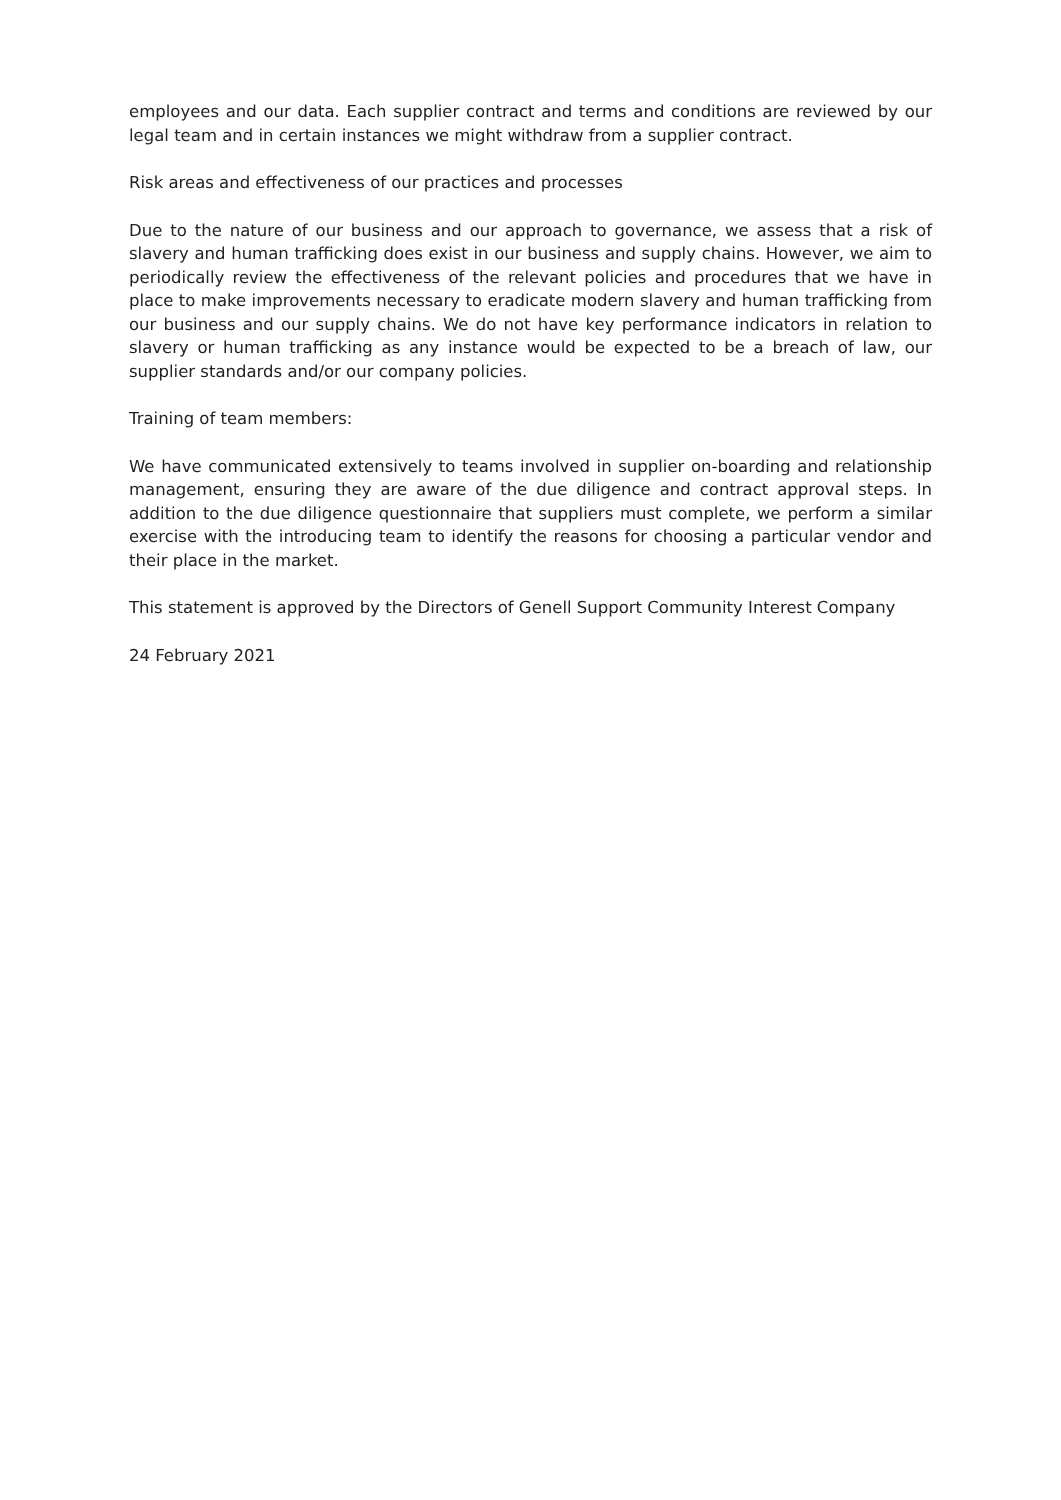employees and our data. Each supplier contract and terms and conditions are reviewed by our legal team and in certain instances we might withdraw from a supplier contract.
Risk areas and effectiveness of our practices and processes
Due to the nature of our business and our approach to governance, we assess that a risk of slavery and human trafficking does exist in our business and supply chains. However, we aim to periodically review the effectiveness of the relevant policies and procedures that we have in place to make improvements necessary to eradicate modern slavery and human trafficking from our business and our supply chains. We do not have key performance indicators in relation to slavery or human trafficking as any instance would be expected to be a breach of law, our supplier standards and/or our company policies.
Training of team members:
We have communicated extensively to teams involved in supplier on-boarding and relationship management, ensuring they are aware of the due diligence and contract approval steps. In addition to the due diligence questionnaire that suppliers must complete, we perform a similar exercise with the introducing team to identify the reasons for choosing a particular vendor and their place in the market.
This statement is approved by the Directors of Genell Support Community Interest Company
24 February 2021